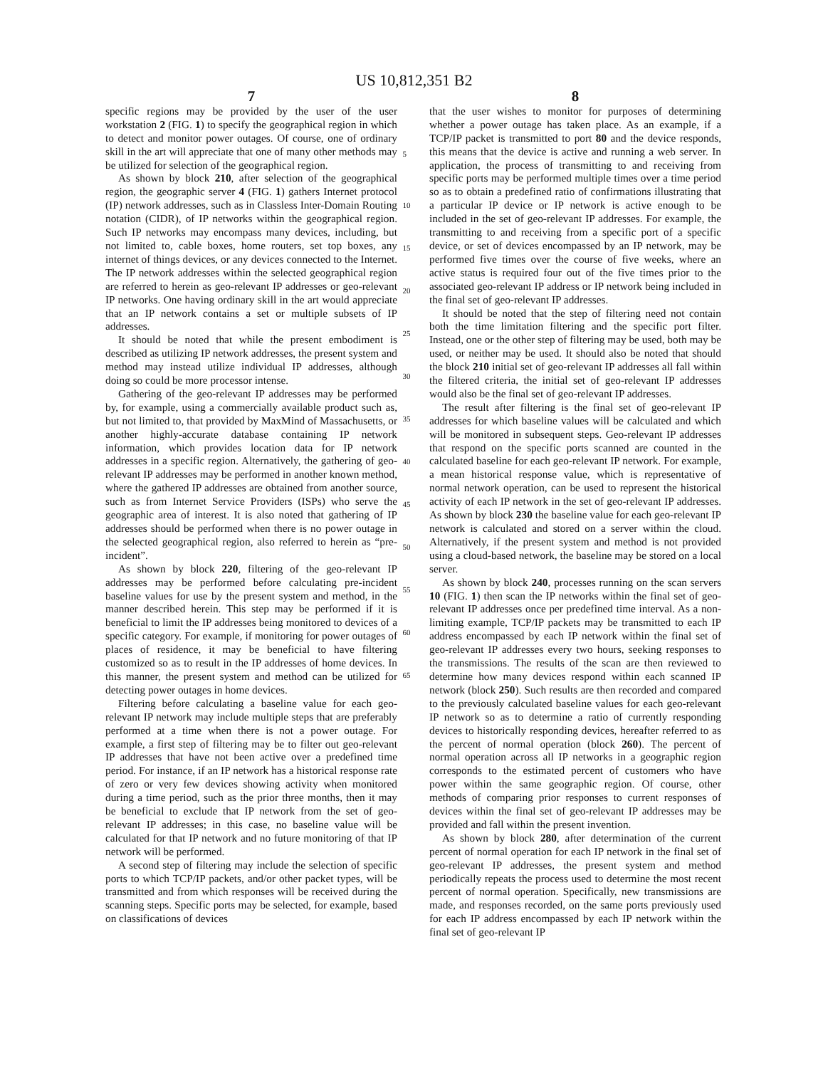US 10,812,351 B2
7
specific regions may be provided by the user of the user workstation 2 (FIG. 1) to specify the geographical region in which to detect and monitor power outages. Of course, one of ordinary skill in the art will appreciate that one of many other methods may be utilized for selection of the geographical region.
As shown by block 210, after selection of the geographical region, the geographic server 4 (FIG. 1) gathers Internet protocol (IP) network addresses, such as in Classless Inter-Domain Routing notation (CIDR), of IP networks within the geographical region. Such IP networks may encompass many devices, including, but not limited to, cable boxes, home routers, set top boxes, any internet of things devices, or any devices connected to the Internet. The IP network addresses within the selected geographical region are referred to herein as geo-relevant IP addresses or geo-relevant IP networks. One having ordinary skill in the art would appreciate that an IP network contains a set or multiple subsets of IP addresses.
It should be noted that while the present embodiment is described as utilizing IP network addresses, the present system and method may instead utilize individual IP addresses, although doing so could be more processor intense.
Gathering of the geo-relevant IP addresses may be performed by, for example, using a commercially available product such as, but not limited to, that provided by MaxMind of Massachusetts, or another highly-accurate database containing IP network information, which provides location data for IP network addresses in a specific region. Alternatively, the gathering of geo-relevant IP addresses may be performed in another known method, where the gathered IP addresses are obtained from another source, such as from Internet Service Providers (ISPs) who serve the geographic area of interest. It is also noted that gathering of IP addresses should be performed when there is no power outage in the selected geographical region, also referred to herein as “pre-incident”.
As shown by block 220, filtering of the geo-relevant IP addresses may be performed before calculating pre-incident baseline values for use by the present system and method, in the manner described herein. This step may be performed if it is beneficial to limit the IP addresses being monitored to devices of a specific category. For example, if monitoring for power outages of places of residence, it may be beneficial to have filtering customized so as to result in the IP addresses of home devices. In this manner, the present system and method can be utilized for detecting power outages in home devices.
Filtering before calculating a baseline value for each geo-relevant IP network may include multiple steps that are preferably performed at a time when there is not a power outage. For example, a first step of filtering may be to filter out geo-relevant IP addresses that have not been active over a predefined time period. For instance, if an IP network has a historical response rate of zero or very few devices showing activity when monitored during a time period, such as the prior three months, then it may be beneficial to exclude that IP network from the set of geo-relevant IP addresses; in this case, no baseline value will be calculated for that IP network and no future monitoring of that IP network will be performed.
A second step of filtering may include the selection of specific ports to which TCP/IP packets, and/or other packet types, will be transmitted and from which responses will be received during the scanning steps. Specific ports may be selected, for example, based on classifications of devices
5
10
15
20
25
30
35
40
45
50
55
60
65
8
that the user wishes to monitor for purposes of determining whether a power outage has taken place. As an example, if a TCP/IP packet is transmitted to port 80 and the device responds, this means that the device is active and running a web server. In application, the process of transmitting to and receiving from specific ports may be performed multiple times over a time period so as to obtain a predefined ratio of confirmations illustrating that a particular IP device or IP network is active enough to be included in the set of geo-relevant IP addresses. For example, the transmitting to and receiving from a specific port of a specific device, or set of devices encompassed by an IP network, may be performed five times over the course of five weeks, where an active status is required four out of the five times prior to the associated geo-relevant IP address or IP network being included in the final set of geo-relevant IP addresses.
It should be noted that the step of filtering need not contain both the time limitation filtering and the specific port filter. Instead, one or the other step of filtering may be used, both may be used, or neither may be used. It should also be noted that should the block 210 initial set of geo-relevant IP addresses all fall within the filtered criteria, the initial set of geo-relevant IP addresses would also be the final set of geo-relevant IP addresses.
The result after filtering is the final set of geo-relevant IP addresses for which baseline values will be calculated and which will be monitored in subsequent steps. Geo-relevant IP addresses that respond on the specific ports scanned are counted in the calculated baseline for each geo-relevant IP network. For example, a mean historical response value, which is representative of normal network operation, can be used to represent the historical activity of each IP network in the set of geo-relevant IP addresses. As shown by block 230 the baseline value for each geo-relevant IP network is calculated and stored on a server within the cloud. Alternatively, if the present system and method is not provided using a cloud-based network, the baseline may be stored on a local server.
As shown by block 240, processes running on the scan servers 10 (FIG. 1) then scan the IP networks within the final set of geo-relevant IP addresses once per predefined time interval. As a non-limiting example, TCP/IP packets may be transmitted to each IP address encompassed by each IP network within the final set of geo-relevant IP addresses every two hours, seeking responses to the transmissions. The results of the scan are then reviewed to determine how many devices respond within each scanned IP network (block 250). Such results are then recorded and compared to the previously calculated baseline values for each geo-relevant IP network so as to determine a ratio of currently responding devices to historically responding devices, hereafter referred to as the percent of normal operation (block 260). The percent of normal operation across all IP networks in a geographic region corresponds to the estimated percent of customers who have power within the same geographic region. Of course, other methods of comparing prior responses to current responses of devices within the final set of geo-relevant IP addresses may be provided and fall within the present invention.
As shown by block 280, after determination of the current percent of normal operation for each IP network in the final set of geo-relevant IP addresses, the present system and method periodically repeats the process used to determine the most recent percent of normal operation. Specifically, new transmissions are made, and responses recorded, on the same ports previously used for each IP address encompassed by each IP network within the final set of geo-relevant IP